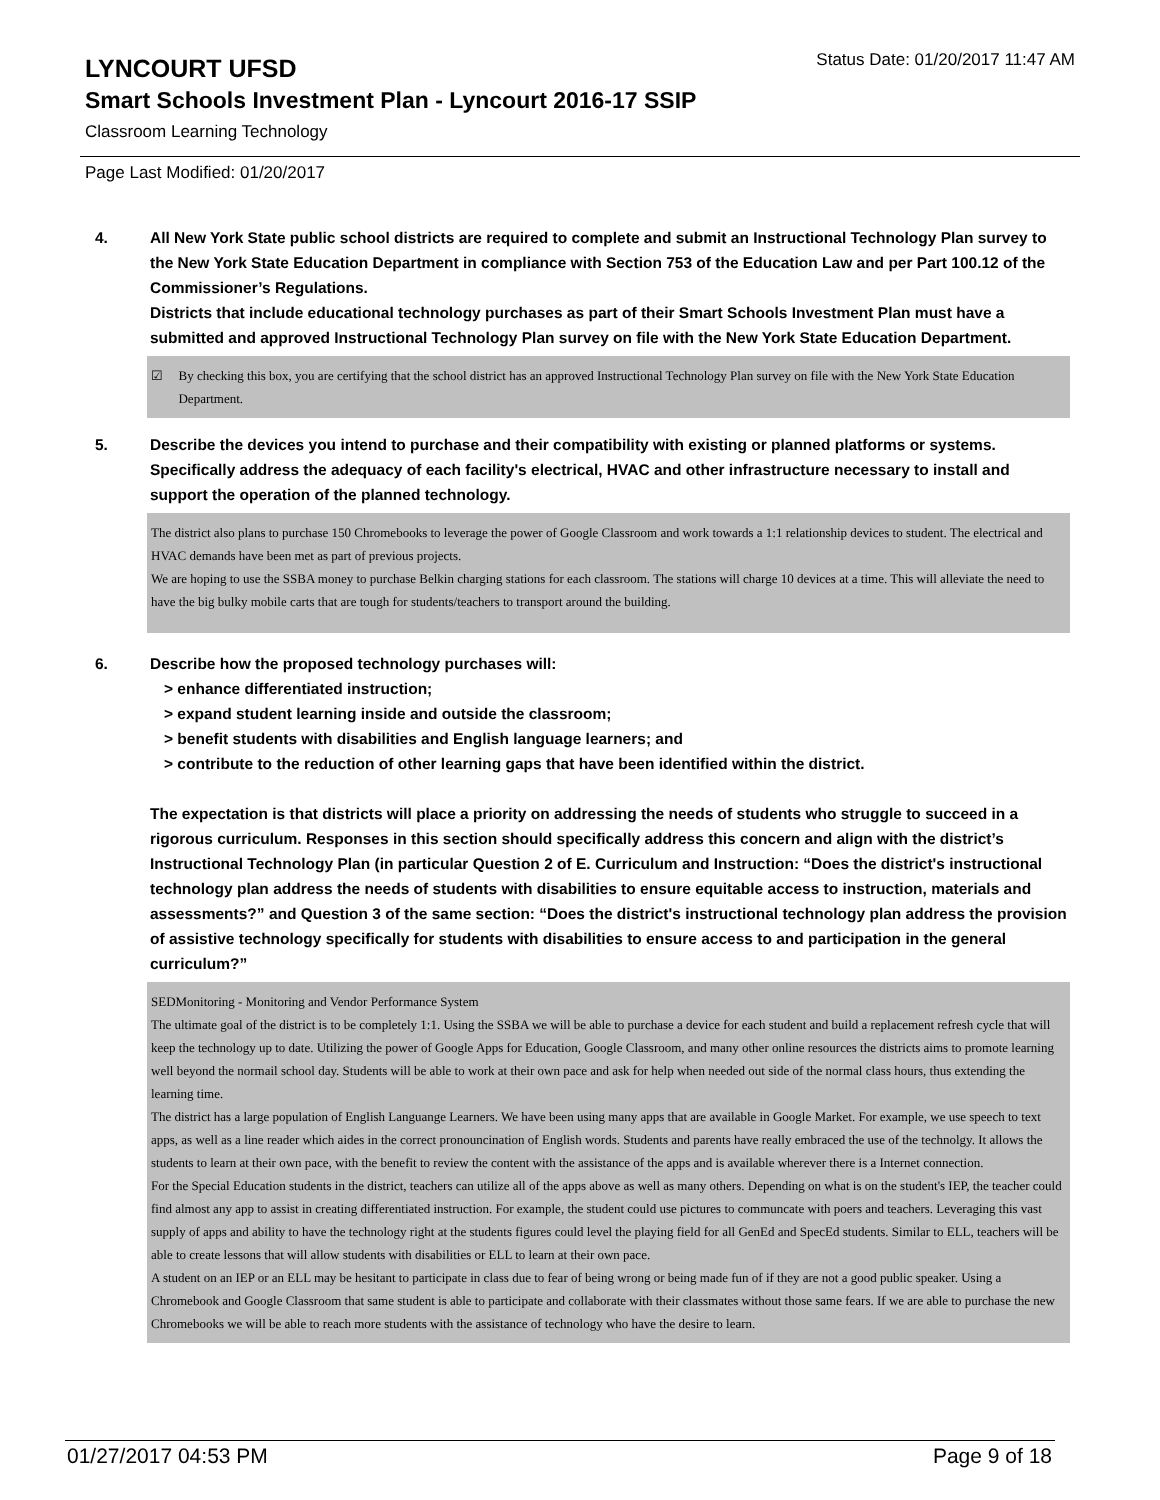LYNCOURT UFSD
Status Date: 01/20/2017 11:47 AM
Smart Schools Investment Plan - Lyncourt 2016-17 SSIP
Classroom Learning Technology
Page Last Modified: 01/20/2017
4. All New York State public school districts are required to complete and submit an Instructional Technology Plan survey to the New York State Education Department in compliance with Section 753 of the Education Law and per Part 100.12 of the Commissioner’s Regulations.
Districts that include educational technology purchases as part of their Smart Schools Investment Plan must have a submitted and approved Instructional Technology Plan survey on file with the New York State Education Department.
☑ By checking this box, you are certifying that the school district has an approved Instructional Technology Plan survey on file with the New York State Education Department.
5. Describe the devices you intend to purchase and their compatibility with existing or planned platforms or systems. Specifically address the adequacy of each facility's electrical, HVAC and other infrastructure necessary to install and support the operation of the planned technology.
The district also plans to purchase 150 Chromebooks to leverage the power of Google Classroom and work towards a 1:1 relationship devices to student. The electrical and HVAC demands have been met as part of previous projects.
We are hoping to use the SSBA money to purchase Belkin charging stations for each classroom. The stations will charge 10 devices at a time. This will alleviate the need to have the big bulky mobile carts that are tough for students/teachers to transport around the building.
6. Describe how the proposed technology purchases will:
> enhance differentiated instruction;
> expand student learning inside and outside the classroom;
> benefit students with disabilities and English language learners; and
> contribute to the reduction of other learning gaps that have been identified within the district.
The expectation is that districts will place a priority on addressing the needs of students who struggle to succeed in a rigorous curriculum. Responses in this section should specifically address this concern and align with the district’s Instructional Technology Plan (in particular Question 2 of E. Curriculum and Instruction: “Does the district's instructional technology plan address the needs of students with disabilities to ensure equitable access to instruction, materials and assessments?” and Question 3 of the same section: “Does the district's instructional technology plan address the provision of assistive technology specifically for students with disabilities to ensure access to and participation in the general curriculum?”
SEDMonitoring - Monitoring and Vendor Performance System
The ultimate goal of the district is to be completely 1:1. Using the SSBA we will be able to purchase a device for each student and build a replacement refresh cycle that will keep the technology up to date. Utilizing the power of Google Apps for Education, Google Classroom, and many other online resources the districts aims to promote learning well beyond the normail school day. Students will be able to work at their own pace and ask for help when needed out side of the normal class hours, thus extending the learning time.
The district has a large population of English Languange Learners. We have been using many apps that are available in Google Market. For example, we use speech to text apps, as well as a line reader which aides in the correct pronouncination of English words. Students and parents have really embraced the use of the technolgy. It allows the students to learn at their own pace, with the benefit to review the content with the assistance of the apps and is available wherever there is a Internet connection.
For the Special Education students in the district, teachers can utilize all of the apps above as well as many others. Depending on what is on the student's IEP, the teacher could find almost any app to assist in creating differentiated instruction. For example, the student could use pictures to communcate with poers and teachers. Leveraging this vast supply of apps and ability to have the technology right at the students figures could level the playing field for all GenEd and SpecEd students. Similar to ELL, teachers will be able to create lessons that will allow students with disabilities or ELL to learn at their own pace.
A student on an IEP or an ELL may be hesitant to participate in class due to fear of being wrong or being made fun of if they are not a good public speaker. Using a Chromebook and Google Classroom that same student is able to participate and collaborate with their classmates without those same fears. If we are able to purchase the new Chromebooks we will be able to reach more students with the assistance of technology who have the desire to learn.
01/27/2017 04:53 PM Page 9 of 18